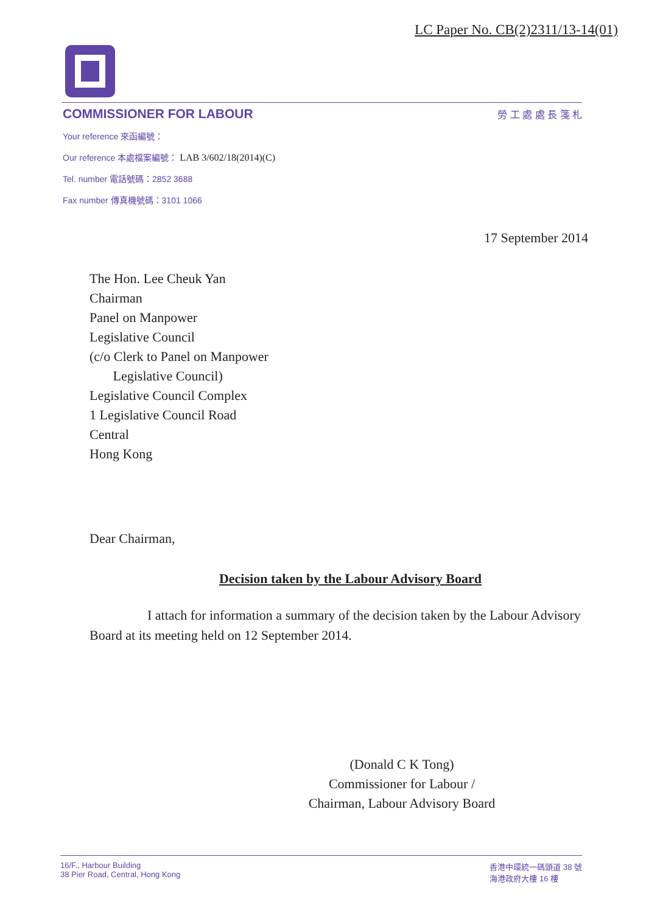LC Paper No. CB(2)2311/13-14(01)
COMMISSIONER FOR LABOUR 勞 工 處 處 長 箋 札
Your reference 來函編號：
Our reference 本處檔案編號： LAB 3/602/18(2014)(C)
Tel. number 電話號碼：2852 3688
Fax number 傳真機號碼：3101 1066
17 September 2014
The Hon. Lee Cheuk Yan
Chairman
Panel on Manpower
Legislative Council
(c/o Clerk to Panel on Manpower
Legislative Council)
Legislative Council Complex
1 Legislative Council Road
Central
Hong Kong
Dear Chairman,
Decision taken by the Labour Advisory Board
I attach for information a summary of the decision taken by the Labour Advisory Board at its meeting held on 12 September 2014.
(Donald C K Tong)
Commissioner for Labour /
Chairman, Labour Advisory Board
16/F., Harbour Building
38 Pier Road, Central, Hong Kong
香港中環統一碼頭道 38 號
海港政府大樓 16 樓